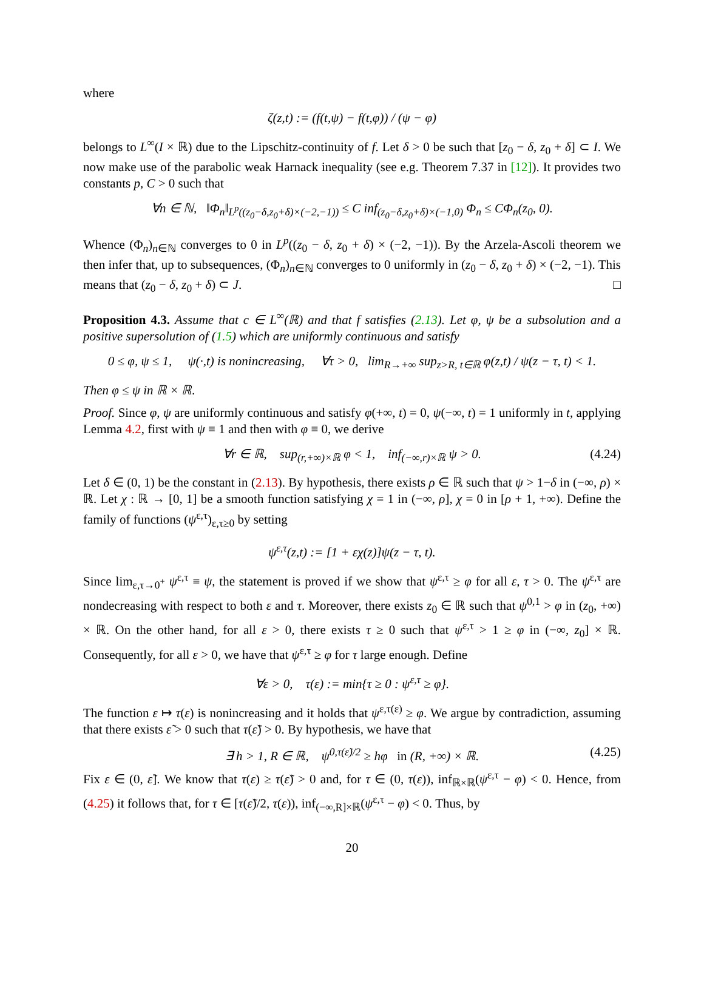where
ζ(z,t) := (f(t,ψ) − f(t,φ)) / (ψ − φ)
belongs to L<sup>∞</sup>(I × ℝ) due to the Lipschitz-continuity of f. Let δ > 0 be such that [z<sub>0</sub> − δ, z<sub>0</sub> + δ] ⊂ I. We now make use of the parabolic weak Harnack inequality (see e.g. Theorem 7.37 in [12]). It provides two constants p, C > 0 such that
∀n ∈ ℕ, ‖Φ<sub>n</sub>‖<sub>L<sup>p</sup>((z<sub>0</sub>−δ,z<sub>0</sub>+δ)×(−2,−1))</sub> ≤ C inf<sub>(z<sub>0</sub>−δ,z<sub>0</sub>+δ)×(−1,0)</sub> Φ<sub>n</sub> ≤ CΦ<sub>n</sub>(z<sub>0</sub>, 0).
Whence (Φ<sub>n</sub>)<sub>n∈ℕ</sub> converges to 0 in L<sup>p</sup>((z<sub>0</sub> − δ, z<sub>0</sub> + δ) × (−2, −1)). By the Arzela-Ascoli theorem we then infer that, up to subsequences, (Φ<sub>n</sub>)<sub>n∈ℕ</sub> converges to 0 uniformly in (z<sub>0</sub> − δ, z<sub>0</sub> + δ) × (−2, −1). This means that (z<sub>0</sub> − δ, z<sub>0</sub> + δ) ⊂ J. □
Proposition 4.3. Assume that c ∈ L<sup>∞</sup>(ℝ) and that f satisfies (2.13). Let φ, ψ be a subsolution and a positive supersolution of (1.5) which are uniformly continuous and satisfy
0 ≤ φ, ψ ≤ 1, ψ(·,t) is nonincreasing, ∀τ > 0, lim<sub>R→+∞</sub> sup<sub>z>R, t∈ℝ</sub> φ(z,t) / ψ(z − τ, t) < 1.
Then φ ≤ ψ in ℝ × ℝ.
Proof. Since φ, ψ are uniformly continuous and satisfy φ(+∞, t) = 0, ψ(−∞, t) = 1 uniformly in t, applying Lemma 4.2, first with ψ ≡ 1 and then with φ ≡ 0, we derive
∀r ∈ ℝ, sup<sub>(r,+∞)×ℝ</sub> φ < 1, inf<sub>(−∞,r)×ℝ</sub> ψ > 0. (4.24)
Let δ ∈ (0, 1) be the constant in (2.13). By hypothesis, there exists ρ ∈ ℝ such that ψ > 1−δ in (−∞, ρ) × ℝ. Let χ : ℝ → [0, 1] be a smooth function satisfying χ = 1 in (−∞, ρ], χ = 0 in [ρ + 1, +∞). Define the family of functions (ψ<sup>ε,τ</sup>)<sub>ε,τ≥0</sub> by setting
ψ<sup>ε,τ</sup>(z,t) := [1 + εχ(z)]ψ(z − τ, t).
Since lim<sub>ε,τ→0<sup>+</sup></sub> ψ<sup>ε,τ</sup> ≡ ψ, the statement is proved if we show that ψ<sup>ε,τ</sup> ≥ φ for all ε, τ > 0. The ψ<sup>ε,τ</sup> are nondecreasing with respect to both ε and τ. Moreover, there exists z<sub>0</sub> ∈ ℝ such that ψ<sup>0,1</sup> > φ in (z<sub>0</sub>, +∞) × ℝ. On the other hand, for all ε > 0, there exists τ ≥ 0 such that ψ<sup>ε,τ</sup> > 1 ≥ φ in (−∞, z<sub>0</sub>] × ℝ. Consequently, for all ε > 0, we have that ψ<sup>ε,τ</sup> ≥ φ for τ large enough. Define
∀ε > 0, τ(ε) := min{τ ≥ 0 : ψ<sup>ε,τ</sup> ≥ φ}.
The function ε ↦ τ(ε) is nonincreasing and it holds that ψ<sup>ε,τ(ε)</sup> ≥ φ. We argue by contradiction, assuming that there exists ε̃ > 0 such that τ(ε̃) > 0. By hypothesis, we have that
∃ h > 1, R ∈ ℝ, ψ<sup>0,τ(ε̃)/2</sup> ≥ hφ in (R, +∞) × ℝ. (4.25)
Fix ε ∈ (0, ε̃]. We know that τ(ε) ≥ τ(ε̃) > 0 and, for τ ∈ (0, τ(ε)), inf<sub>ℝ×ℝ</sub>(ψ<sup>ε,τ</sup> − φ) < 0. Hence, from (4.25) it follows that, for τ ∈ [τ(ε̃)/2, τ(ε)), inf<sub>(−∞,R]×ℝ</sub>(ψ<sup>ε,τ</sup> − φ) < 0. Thus, by
20